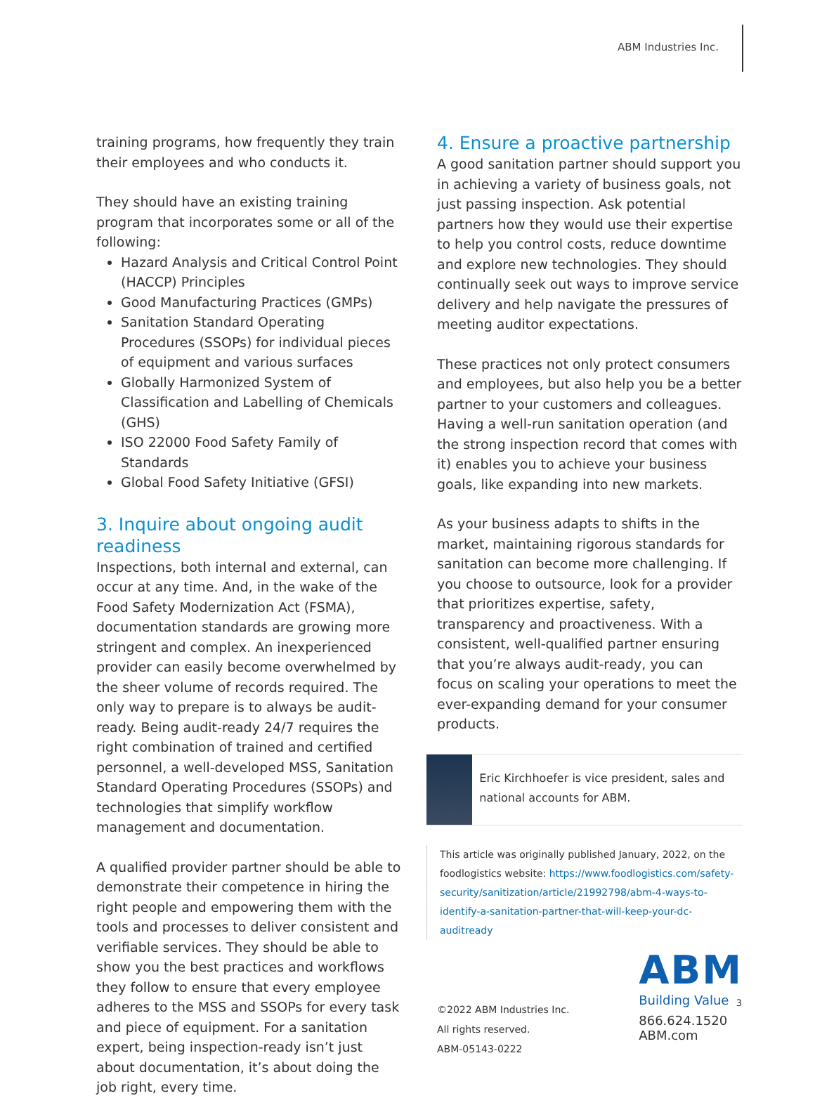ABM Industries Inc.
training programs, how frequently they train their employees and who conducts it.
They should have an existing training program that incorporates some or all of the following:
Hazard Analysis and Critical Control Point (HACCP) Principles
Good Manufacturing Practices (GMPs)
Sanitation Standard Operating Procedures (SSOPs) for individual pieces of equipment and various surfaces
Globally Harmonized System of Classification and Labelling of Chemicals (GHS)
ISO 22000 Food Safety Family of Standards
Global Food Safety Initiative (GFSI)
3. Inquire about ongoing audit readiness
Inspections, both internal and external, can occur at any time. And, in the wake of the Food Safety Modernization Act (FSMA), documentation standards are growing more stringent and complex. An inexperienced provider can easily become overwhelmed by the sheer volume of records required. The only way to prepare is to always be audit-ready. Being audit-ready 24/7 requires the right combination of trained and certified personnel, a well-developed MSS, Sanitation Standard Operating Procedures (SSOPs) and technologies that simplify workflow management and documentation.
A qualified provider partner should be able to demonstrate their competence in hiring the right people and empowering them with the tools and processes to deliver consistent and verifiable services. They should be able to show you the best practices and workflows they follow to ensure that every employee adheres to the MSS and SSOPs for every task and piece of equipment. For a sanitation expert, being inspection-ready isn’t just about documentation, it’s about doing the job right, every time.
4. Ensure a proactive partnership
A good sanitation partner should support you in achieving a variety of business goals, not just passing inspection. Ask potential partners how they would use their expertise to help you control costs, reduce downtime and explore new technologies. They should continually seek out ways to improve service delivery and help navigate the pressures of meeting auditor expectations.
These practices not only protect consumers and employees, but also help you be a better partner to your customers and colleagues. Having a well-run sanitation operation (and the strong inspection record that comes with it) enables you to achieve your business goals, like expanding into new markets.
As your business adapts to shifts in the market, maintaining rigorous standards for sanitation can become more challenging. If you choose to outsource, look for a provider that prioritizes expertise, safety, transparency and proactiveness. With a consistent, well-qualified partner ensuring that you’re always audit-ready, you can focus on scaling your operations to meet the ever-expanding demand for your consumer products.
Eric Kirchhoefer is vice president, sales and national accounts for ABM.
This article was originally published January, 2022, on the foodlogistics website: https://www.foodlogistics.com/safety-security/sanitization/article/21992798/abm-4-ways-to-identify-a-sanitation-partner-that-will-keep-your-dc-auditready
©2022 ABM Industries Inc.
All rights reserved.
ABM-05143-0222
ABM
Building Value
866.624.1520
ABM.com
3